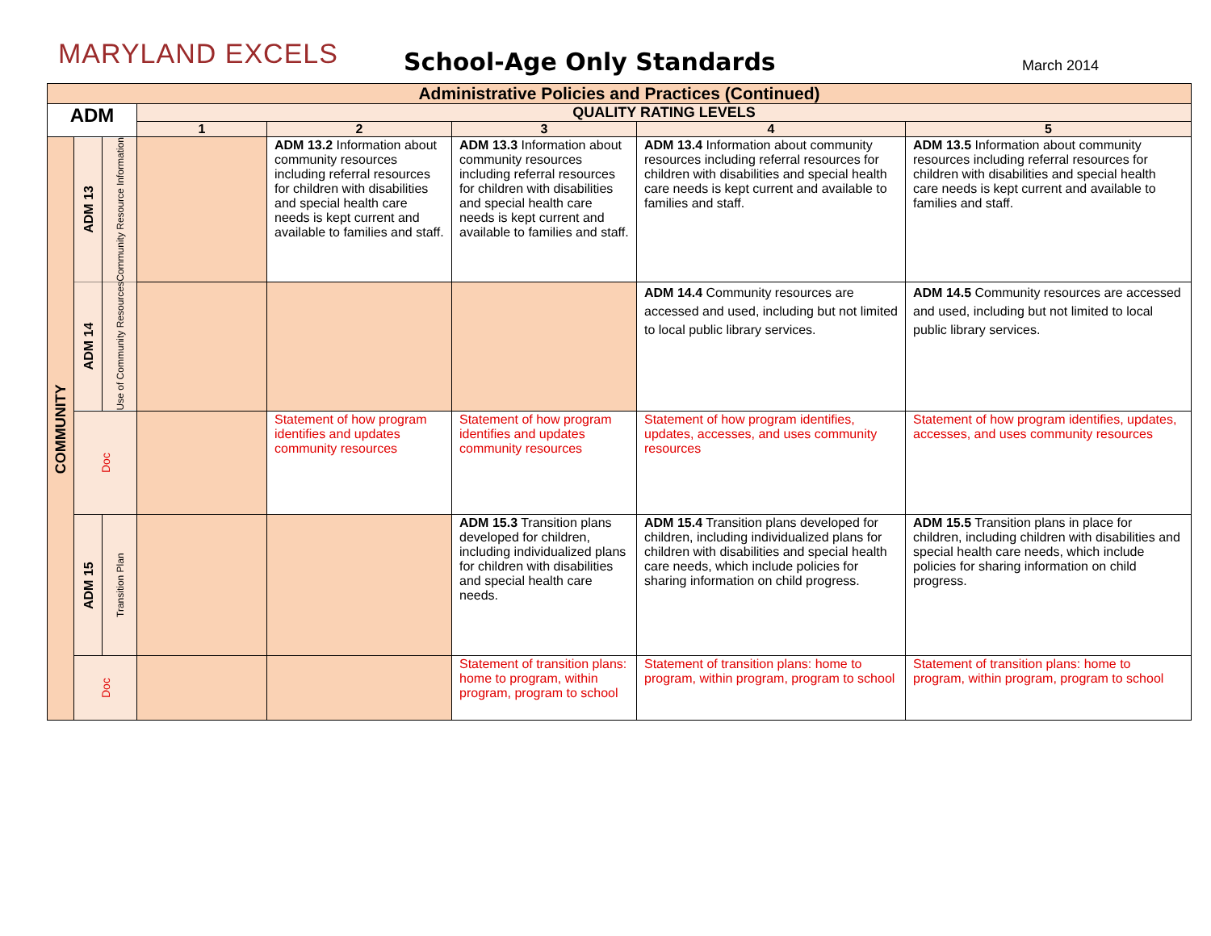MARYLAND EXCELS
School-Age Only Standards
March 2014
| Administrative Policies and Practices (Continued) | | | | | | | |
| --- | --- | --- | --- | --- | --- | --- | --- |
| ADM | | | QUALITY RATING LEVELS | | | | |
| | | | 1 | 2 | 3 | 4 | 5 |
| COMMUNITY | ADM 13 | Community Resource Information | | ADM 13.2 Information about community resources including referral resources for children with disabilities and special health care needs is kept current and available to families and staff. | ADM 13.3 Information about community resources including referral resources for children with disabilities and special health care needs is kept current and available to families and staff. | ADM 13.4 Information about community resources including referral resources for children with disabilities and special health care needs is kept current and available to families and staff. | ADM 13.5 Information about community resources including referral resources for children with disabilities and special health care needs is kept current and available to families and staff. |
| | ADM 14 | Use of Community Resources | | | | ADM 14.4 Community resources are accessed and used, including but not limited to local public library services. | ADM 14.5 Community resources are accessed and used, including but not limited to local public library services. |
| | Doc | | | Statement of how program identifies and updates community resources | Statement of how program identifies and updates community resources | Statement of how program identifies, updates, accesses, and uses community resources | Statement of how program identifies, updates, accesses, and uses community resources |
| | ADM 15 | Transition Plan | | | ADM 15.3 Transition plans developed for children, including individualized plans for children with disabilities and special health care needs. | ADM 15.4 Transition plans developed for children, including individualized plans for children with disabilities and special health care needs, which include policies for sharing information on child progress. | ADM 15.5 Transition plans in place for children, including children with disabilities and special health care needs, which include policies for sharing information on child progress. |
| | Doc | | | | Statement of transition plans: home to program, within program, program to school | Statement of transition plans: home to program, within program, program to school | Statement of transition plans: home to program, within program, program to school |